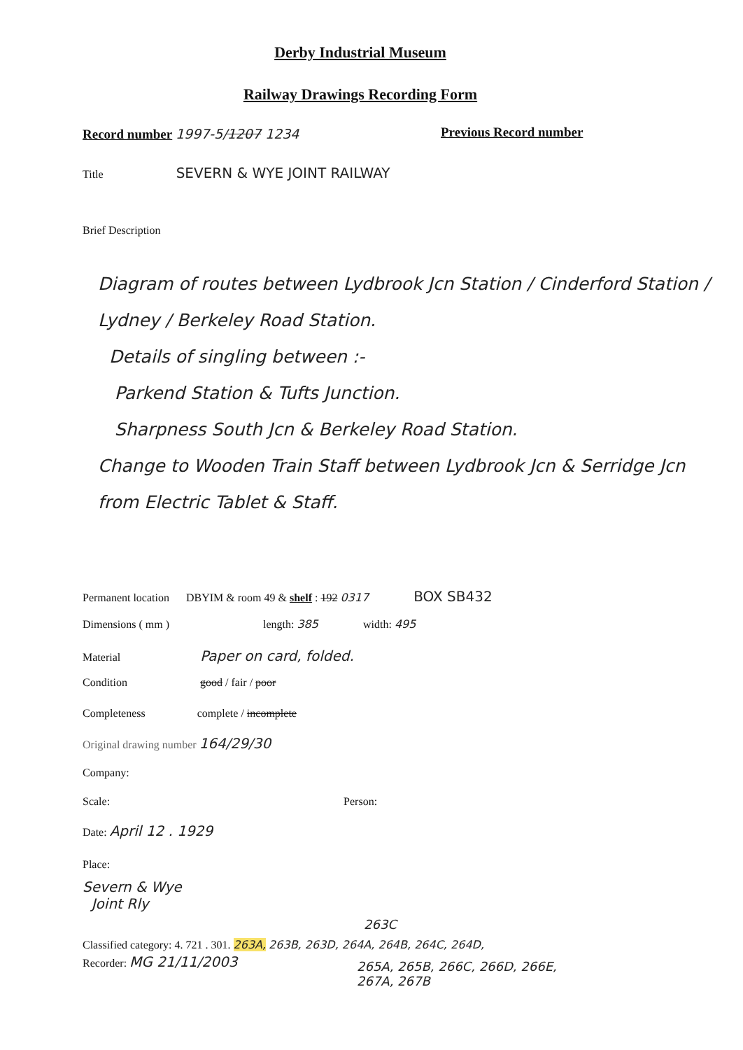Derby Industrial Museum
Railway Drawings Recording Form
Record number 1997-5/1207 1234 Previous Record number
Title SEVERN & WYE JOINT RAILWAY
Brief Description
Diagram of routes between Lydbrook Jcn Station / Cinderford Station / Lydney / Berkeley Road Station.
Details of singling between :-
Parkend Station & Tufts Junction.
Sharpness South Jcn & Berkeley Road Station.
Change to Wooden Train Staff between Lydbrook Jcn & Serridge Jcn from Electric Tablet & Staff.
Permanent location DBYIM & room 49 & shelf : 192 0317 BOX SB432
Dimensions ( mm ) length: 385 width: 495
Material Paper on card, folded.
Condition good / fair / poor
Completeness complete / incomplete
Original drawing number 164/29/30
Company:
Scale: Person:
Date: April 12 . 1929
Place:
Severn & Wye
Joint Rly
263C
Classified category: 4. 721 . 301. 263A, 263B, 263D, 264A, 264B, 264C, 264D,
Recorder: MG 21/11/2003
265A, 265B, 266C, 266D, 266E,
267A, 267B